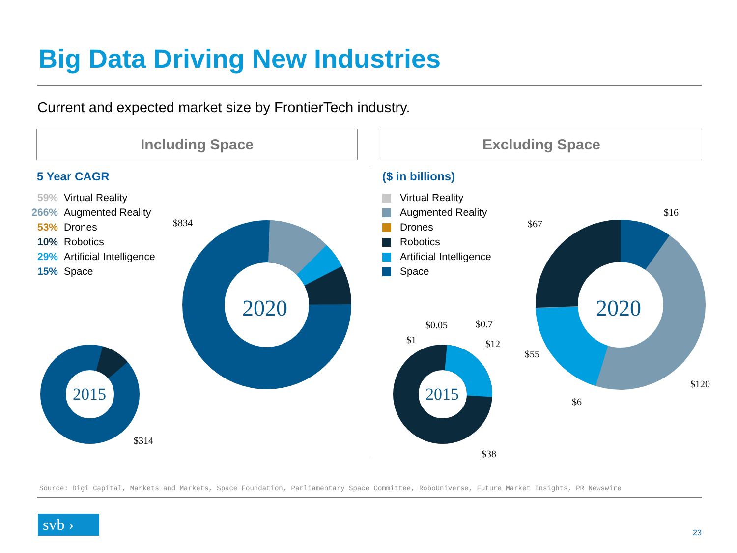Big Data Driving New Industries
Current and expected market size by FrontierTech industry.
Including Space Excluding Space
5 Year CAGR ($ in billions)
59% Virtual Reality
266% Augmented Reality
53% Drones
10% Robotics
29% Artificial Intelligence
15% Space
Virtual Reality
Augmented Reality
Drones
Robotics
Artificial Intelligence
Space
2020
2015 2015
2020
$834
$314
$0.05 $0.7
$1 $12
$38
$67
$16
$55
$120
$6
Source: Digi Capital, Markets and Markets, Space Foundation, Parliamentary Space Committee, RoboUniverse, Future Market Insights, PR Newswire
svb ›
23